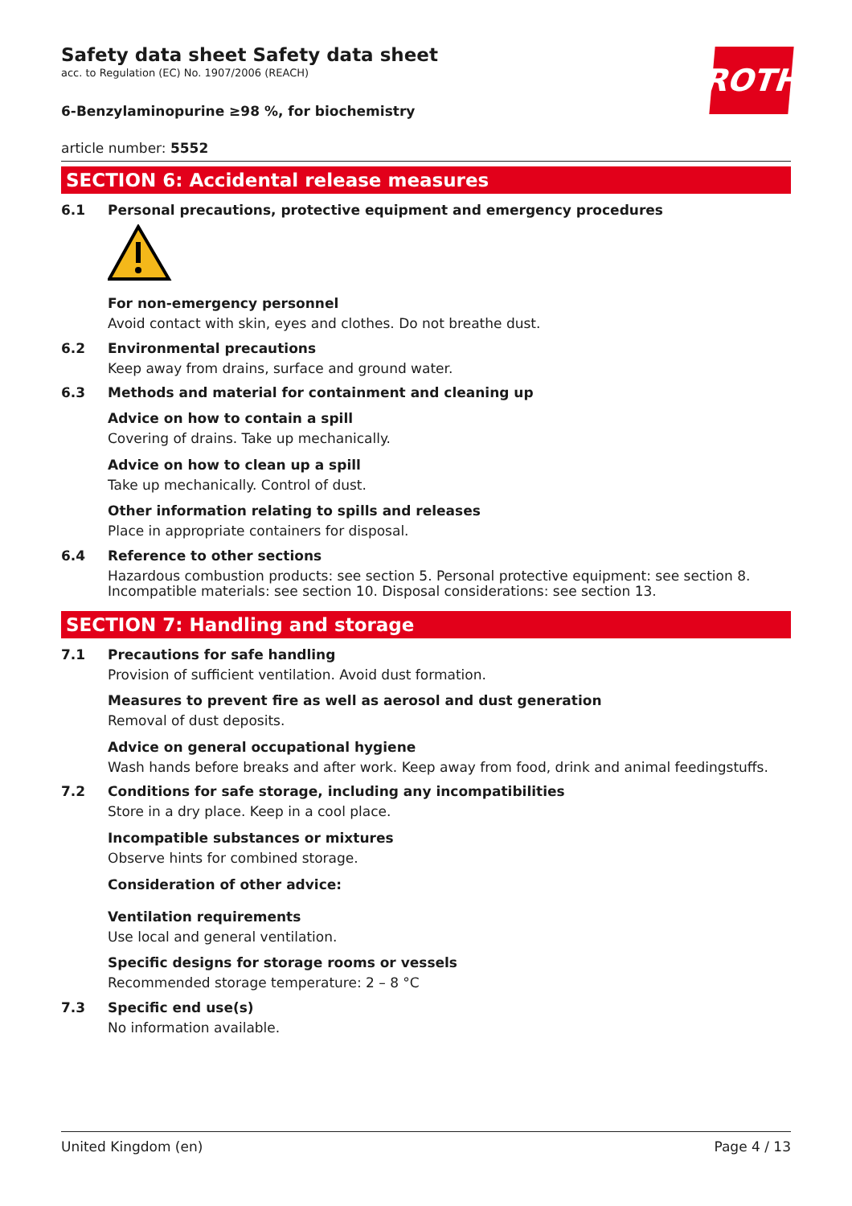ROTH
Safety data sheet Safety data sheet
acc. to Regulation (EC) No. 1907/2006 (REACH)
6-Benzylaminopurine ≥98 %, for biochemistry
article number: 5552
SECTION 6: Accidental release measures
6.1 Personal precautions, protective equipment and emergency procedures
For non-emergency personnel
Avoid contact with skin, eyes and clothes. Do not breathe dust.
6.2 Environmental precautions
Keep away from drains, surface and ground water.
6.3 Methods and material for containment and cleaning up
Advice on how to contain a spill
Covering of drains. Take up mechanically.
Advice on how to clean up a spill
Take up mechanically. Control of dust.
Other information relating to spills and releases
Place in appropriate containers for disposal.
6.4 Reference to other sections
Hazardous combustion products: see section 5. Personal protective equipment: see section 8. Incom­patible materials: see section 10. Disposal considerations: see section 13.
SECTION 7: Handling and storage
7.1 Precautions for safe handling
Provision of sufficient ventilation. Avoid dust formation.
Measures to prevent fire as well as aerosol and dust generation
Removal of dust deposits.
Advice on general occupational hygiene
Wash hands before breaks and after work. Keep away from food, drink and animal feedingstuffs.
7.2 Conditions for safe storage, including any incompatibilities
Store in a dry place. Keep in a cool place.
Incompatible substances or mixtures
Observe hints for combined storage.
Consideration of other advice:
Ventilation requirements
Use local and general ventilation.
Specific designs for storage rooms or vessels
Recommended storage temperature: 2 – 8 °C
7.3 Specific end use(s)
No information available.
United Kingdom (en) Page 4 / 13